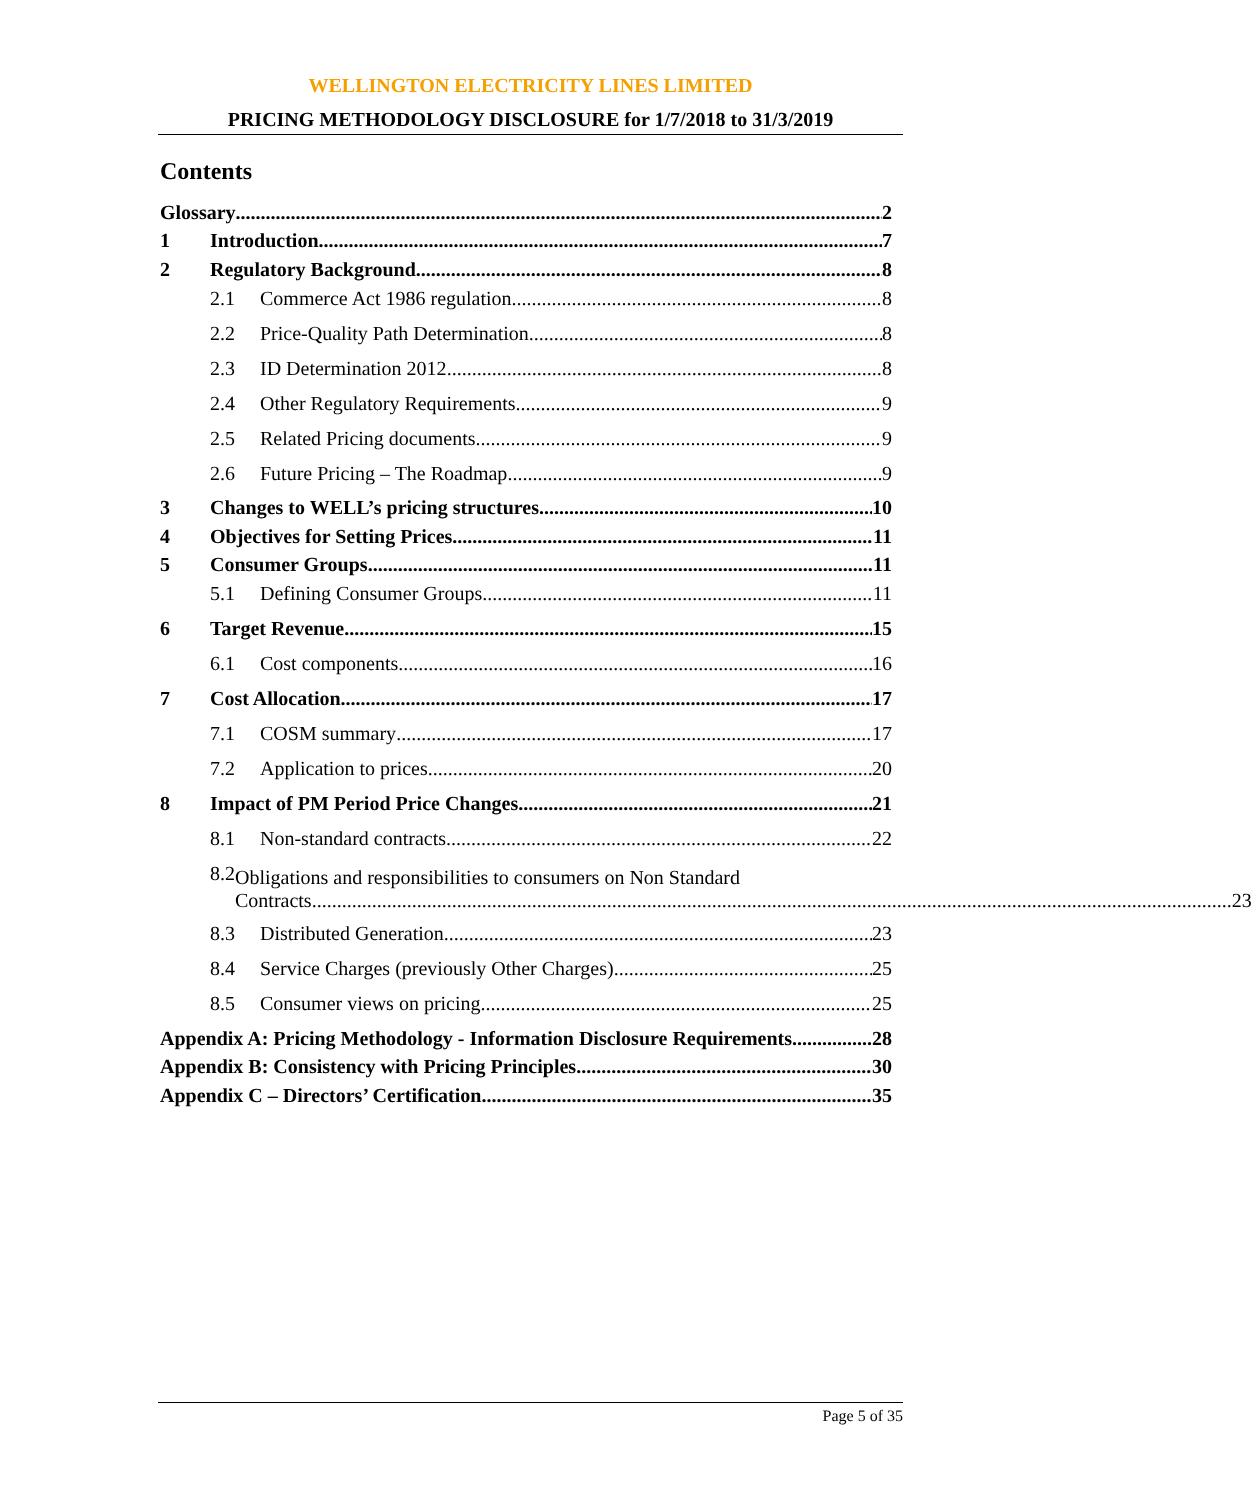WELLINGTON ELECTRICITY LINES LIMITED
PRICING METHODOLOGY DISCLOSURE for 1/7/2018 to 31/3/2019
Contents
Glossary 2
1
Introduction 7
2
Regulatory Background 8
2.1 Commerce Act 1986 regulation 8
2.2 Price-Quality Path Determination 8
2.3 ID Determination 2012 8
2.4 Other Regulatory Requirements 9
2.5 Related Pricing documents 9
2.6 Future Pricing – The Roadmap 9
3
Changes to WELL’s pricing structures 10
4
Objectives for Setting Prices 11
5
Consumer Groups 11
5.1 Defining Consumer Groups 11
6 Target Revenue 15
6.1 Cost components 16
7 Cost Allocation 17
7.1 COSM summary 17
7.2 Application to prices 20
8 Impact of PM Period Price Changes 21
8.1 Non-standard contracts 22
8.2
Obligations and responsibilities to consumers on Non Standard
Contracts 23
8.3 Distributed Generation 23
8.4 Service Charges (previously Other Charges) 25
8.5 Consumer views on pricing 25
Appendix A: Pricing Methodology - Information Disclosure Requirements 28
Appendix B: Consistency with Pricing Principles 30
Appendix C – Directors’ Certification 35
Page 5 of 35